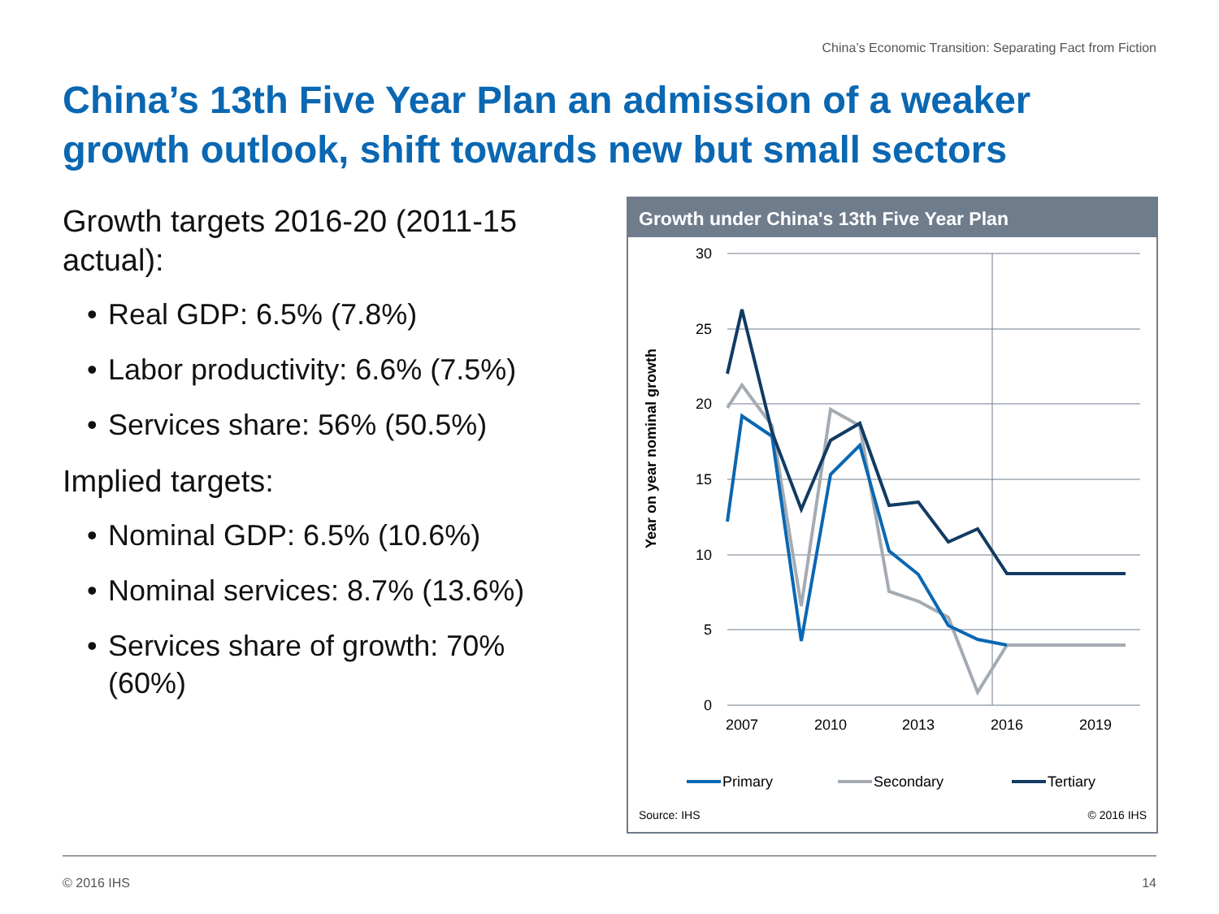China’s Economic Transition: Separating Fact from Fiction
China’s 13th Five Year Plan an admission of a weaker growth outlook, shift towards new but small sectors
Growth targets 2016-20 (2011-15 actual):
• Real GDP: 6.5% (7.8%)
• Labor productivity: 6.6% (7.5%)
• Services share: 56% (50.5%)
Implied targets:
• Nominal GDP: 6.5% (10.6%)
• Nominal services: 8.7% (13.6%)
• Services share of growth: 70% (60%)
Growth under China's 13th Five Year Plan
30
25
20
15
10
5
0
2007
2010
2013
2016
2019
Year on year nominal growth
Primary
Secondary
Tertiary
Source: IHS
© 2016 IHS
© 2016 IHS 14